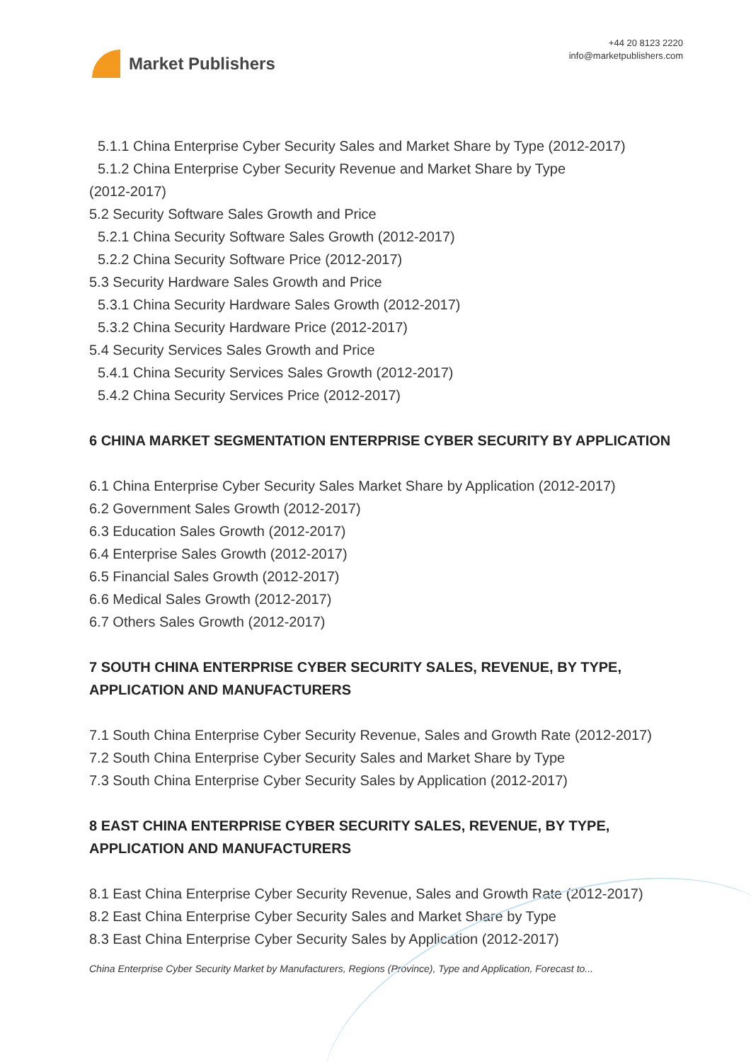Market Publishers
+44 20 8123 2220
info@marketpublishers.com
5.1.1 China Enterprise Cyber Security Sales and Market Share by Type (2012-2017)
5.1.2 China Enterprise Cyber Security Revenue and Market Share by Type
(2012-2017)
5.2 Security Software Sales Growth and Price
5.2.1 China Security Software Sales Growth (2012-2017)
5.2.2 China Security Software Price (2012-2017)
5.3 Security Hardware Sales Growth and Price
5.3.1 China Security Hardware Sales Growth (2012-2017)
5.3.2 China Security Hardware Price (2012-2017)
5.4 Security Services Sales Growth and Price
5.4.1 China Security Services Sales Growth (2012-2017)
5.4.2 China Security Services Price (2012-2017)
6 CHINA MARKET SEGMENTATION ENTERPRISE CYBER SECURITY BY APPLICATION
6.1 China Enterprise Cyber Security Sales Market Share by Application (2012-2017)
6.2 Government Sales Growth (2012-2017)
6.3 Education Sales Growth (2012-2017)
6.4 Enterprise Sales Growth (2012-2017)
6.5 Financial Sales Growth (2012-2017)
6.6 Medical Sales Growth (2012-2017)
6.7 Others Sales Growth (2012-2017)
7 SOUTH CHINA ENTERPRISE CYBER SECURITY SALES, REVENUE, BY TYPE, APPLICATION AND MANUFACTURERS
7.1 South China Enterprise Cyber Security Revenue, Sales and Growth Rate (2012-2017)
7.2 South China Enterprise Cyber Security Sales and Market Share by Type
7.3 South China Enterprise Cyber Security Sales by Application (2012-2017)
8 EAST CHINA ENTERPRISE CYBER SECURITY SALES, REVENUE, BY TYPE, APPLICATION AND MANUFACTURERS
8.1 East China Enterprise Cyber Security Revenue, Sales and Growth Rate (2012-2017)
8.2 East China Enterprise Cyber Security Sales and Market Share by Type
8.3 East China Enterprise Cyber Security Sales by Application (2012-2017)
China Enterprise Cyber Security Market by Manufacturers, Regions (Province), Type and Application, Forecast to...